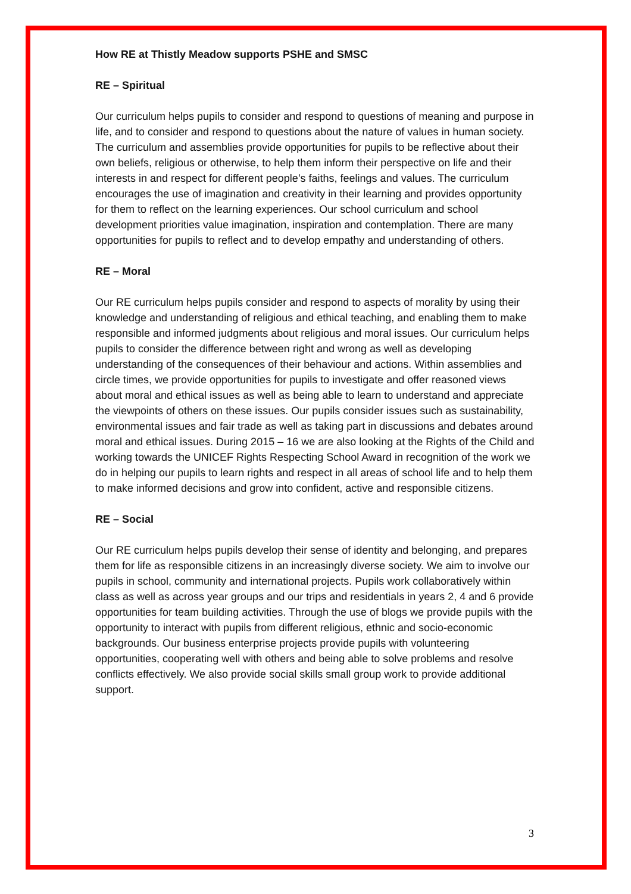How RE at Thistly Meadow supports PSHE and SMSC
RE – Spiritual
Our curriculum helps pupils to consider and respond to questions of meaning and purpose in life, and to consider and respond to questions about the nature of values in human society. The curriculum and assemblies provide opportunities for pupils to be reflective about their own beliefs, religious or otherwise, to help them inform their perspective on life and their interests in and respect for different people’s faiths, feelings and values. The curriculum encourages the use of imagination and creativity in their learning and provides opportunity for them to reflect on the learning experiences. Our school curriculum and school development priorities value imagination, inspiration and contemplation. There are many opportunities for pupils to reflect and to develop empathy and understanding of others.
RE – Moral
Our RE curriculum helps pupils consider and respond to aspects of morality by using their knowledge and understanding of religious and ethical teaching, and enabling them to make responsible and informed judgments about religious and moral issues. Our curriculum helps pupils to consider the difference between right and wrong as well as developing understanding of the consequences of their behaviour and actions. Within assemblies and circle times, we provide opportunities for pupils to investigate and offer reasoned views about moral and ethical issues as well as being able to learn to understand and appreciate the viewpoints of others on these issues. Our pupils consider issues such as sustainability, environmental issues and fair trade as well as taking part in discussions and debates around moral and ethical issues. During 2015 – 16 we are also looking at the Rights of the Child and working towards the UNICEF Rights Respecting School Award in recognition of the work we do in helping our pupils to learn rights and respect in all areas of school life and to help them to make informed decisions and grow into confident, active and responsible citizens.
RE – Social
Our RE curriculum helps pupils develop their sense of identity and belonging, and prepares them for life as responsible citizens in an increasingly diverse society. We aim to involve our pupils in school, community and international projects. Pupils work collaboratively within class as well as across year groups and our trips and residentials in years 2, 4 and 6 provide opportunities for team building activities. Through the use of blogs we provide pupils with the opportunity to interact with pupils from different religious, ethnic and socio-economic backgrounds. Our business enterprise projects provide pupils with volunteering opportunities, cooperating well with others and being able to solve problems and resolve conflicts effectively. We also provide social skills small group work to provide additional support.
3